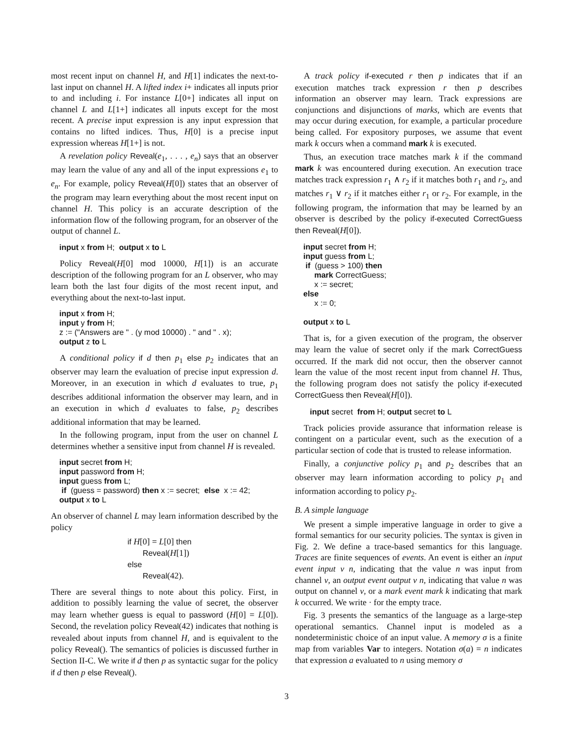most recent input on channel H, and H[1] indicates the next-to-last input on channel H. A lifted index i+ indicates all inputs prior to and including i. For instance L[0+] indicates all input on channel L and L[1+] indicates all inputs except for the most recent. A precise input expression is any input expression that contains no lifted indices. Thus, H[0] is a precise input expression whereas H[1+] is not.
A revelation policy Reveal(e<sub>1</sub>, . . . , e<sub>n</sub>) says that an observer may learn the value of any and all of the input expressions e<sub>1</sub> to e<sub>n</sub>. For example, policy Reveal(H[0]) states that an observer of the program may learn everything about the most recent input on channel H. This policy is an accurate description of the information flow of the following program, for an observer of the output of channel L.
input x from H; output x to L
Policy Reveal(H[0] mod 10000, H[1]) is an accurate description of the following program for an L observer, who may learn both the last four digits of the most recent input, and everything about the next-to-last input.
input x from H; input y from H; z := ("Answers are " . (y mod 10000) . " and " . x); output z to L
A conditional policy if d then p<sub>1</sub> else p<sub>2</sub> indicates that an observer may learn the evaluation of precise input expression d. Moreover, in an execution in which d evaluates to true, p<sub>1</sub> describes additional information the observer may learn, and in an execution in which d evaluates to false, p<sub>2</sub> describes additional information that may be learned.
In the following program, input from the user on channel L determines whether a sensitive input from channel H is revealed.
input secret from H; input password from H; input guess from L; if (guess = password) then x := secret; else x := 42; output x to L
An observer of channel L may learn information described by the policy
if H[0] = L[0] then
Reveal(H[1])
else
Reveal(42).
There are several things to note about this policy. First, in addition to possibly learning the value of secret, the observer may learn whether guess is equal to password (H[0] = L[0]). Second, the revelation policy Reveal(42) indicates that nothing is revealed about inputs from channel H, and is equivalent to the policy Reveal(). The semantics of policies is discussed further in Section II-C. We write if d then p as syntactic sugar for the policy if d then p else Reveal().
A track policy if-executed r then p indicates that if an execution matches track expression r then p describes information an observer may learn. Track expressions are conjunctions and disjunctions of marks, which are events that may occur during execution, for example, a particular procedure being called. For expository purposes, we assume that event mark k occurs when a command mark k is executed.
Thus, an execution trace matches mark k if the command mark k was encountered during execution. An execution trace matches track expression r<sub>1</sub> ∧ r<sub>2</sub> if it matches both r<sub>1</sub> and r<sub>2</sub>, and matches r<sub>1</sub> ∨ r<sub>2</sub> if it matches either r<sub>1</sub> or r<sub>2</sub>. For example, in the following program, the information that may be learned by an observer is described by the policy if-executed CorrectGuess then Reveal(H[0]).
input secret from H; input guess from L; if (guess > 100) then mark CorrectGuess; x := secret; else x := 0; output x to L
That is, for a given execution of the program, the observer may learn the value of secret only if the mark CorrectGuess occurred. If the mark did not occur, then the observer cannot learn the value of the most recent input from channel H. Thus, the following program does not satisfy the policy if-executed CorrectGuess then Reveal(H[0]).
input secret from H; output secret to L
Track policies provide assurance that information release is contingent on a particular event, such as the execution of a particular section of code that is trusted to release information.
Finally, a conjunctive policy p<sub>1</sub> and p<sub>2</sub> describes that an observer may learn information according to policy p<sub>1</sub> and information according to policy p<sub>2</sub>.
B. A simple language
We present a simple imperative language in order to give a formal semantics for our security policies. The syntax is given in Fig. 2. We define a trace-based semantics for this language. Traces are finite sequences of events. An event is either an input event input ν n, indicating that the value n was input from channel ν, an output event output ν n, indicating that value n was output on channel ν, or a mark event mark k indicating that mark k occurred. We write · for the empty trace.
Fig. 3 presents the semantics of the language as a large-step operational semantics. Channel input is modeled as a nondeterministic choice of an input value. A memory σ is a finite map from variables Var to integers. Notation σ(a) = n indicates that expression a evaluated to n using memory σ
3